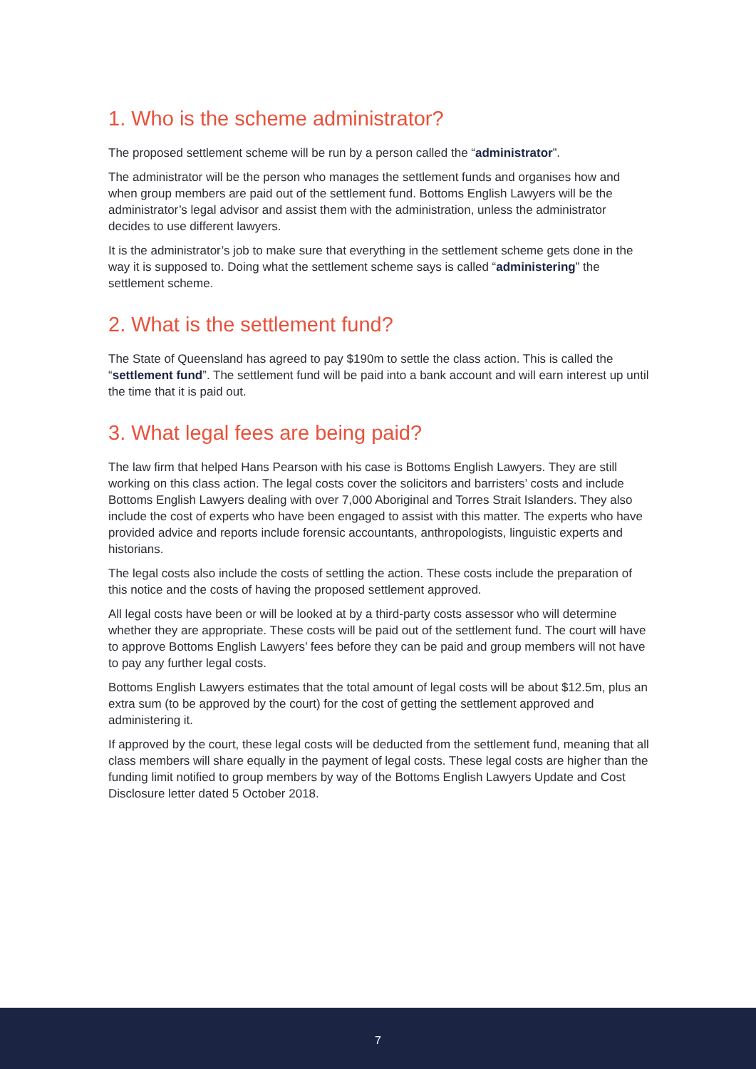1. Who is the scheme administrator?
The proposed settlement scheme will be run by a person called the “administrator”.
The administrator will be the person who manages the settlement funds and organises how and when group members are paid out of the settlement fund. Bottoms English Lawyers will be the administrator’s legal advisor and assist them with the administration, unless the administrator decides to use different lawyers.
It is the administrator’s job to make sure that everything in the settlement scheme gets done in the way it is supposed to. Doing what the settlement scheme says is called “administering” the settlement scheme.
2. What is the settlement fund?
The State of Queensland has agreed to pay $190m to settle the class action. This is called the “settlement fund”. The settlement fund will be paid into a bank account and will earn interest up until the time that it is paid out.
3. What legal fees are being paid?
The law firm that helped Hans Pearson with his case is Bottoms English Lawyers. They are still working on this class action. The legal costs cover the solicitors and barristers’ costs and include Bottoms English Lawyers dealing with over 7,000 Aboriginal and Torres Strait Islanders. They also include the cost of experts who have been engaged to assist with this matter. The experts who have provided advice and reports include forensic accountants, anthropologists, linguistic experts and historians.
The legal costs also include the costs of settling the action. These costs include the preparation of this notice and the costs of having the proposed settlement approved.
All legal costs have been or will be looked at by a third-party costs assessor who will determine whether they are appropriate. These costs will be paid out of the settlement fund. The court will have to approve Bottoms English Lawyers’ fees before they can be paid and group members will not have to pay any further legal costs.
Bottoms English Lawyers estimates that the total amount of legal costs will be about $12.5m, plus an extra sum (to be approved by the court) for the cost of getting the settlement approved and administering it.
If approved by the court, these legal costs will be deducted from the settlement fund, meaning that all class members will share equally in the payment of legal costs. These legal costs are higher than the funding limit notified to group members by way of the Bottoms English Lawyers Update and Cost Disclosure letter dated 5 October 2018.
7